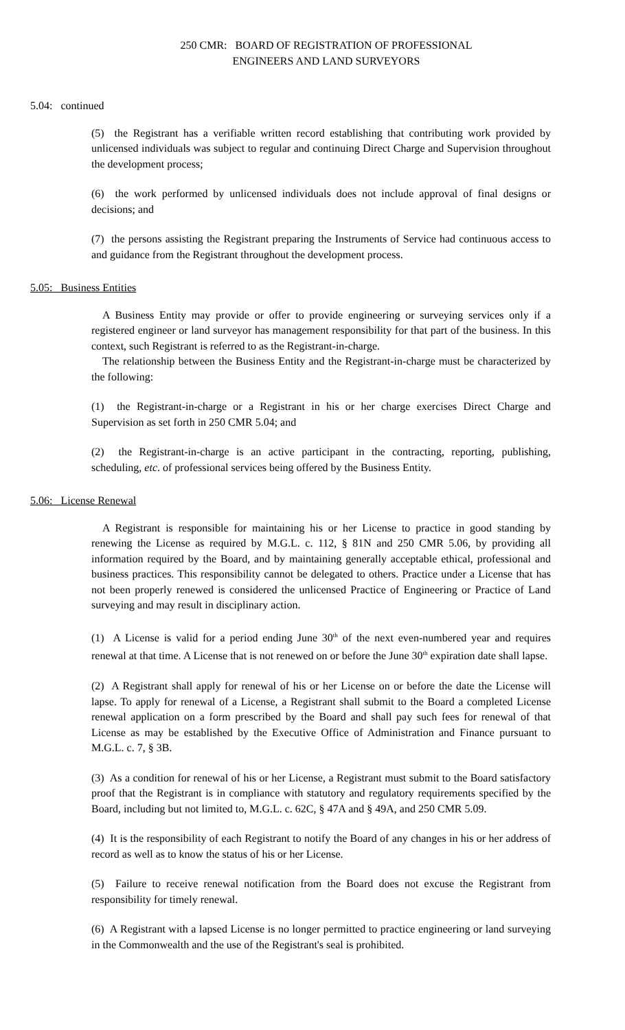250 CMR: BOARD OF REGISTRATION OF PROFESSIONAL
ENGINEERS AND LAND SURVEYORS
5.04: continued
(5) the Registrant has a verifiable written record establishing that contributing work provided by unlicensed individuals was subject to regular and continuing Direct Charge and Supervision throughout the development process;
(6) the work performed by unlicensed individuals does not include approval of final designs or decisions; and
(7) the persons assisting the Registrant preparing the Instruments of Service had continuous access to and guidance from the Registrant throughout the development process.
5.05: Business Entities
A Business Entity may provide or offer to provide engineering or surveying services only if a registered engineer or land surveyor has management responsibility for that part of the business. In this context, such Registrant is referred to as the Registrant-in-charge.
The relationship between the Business Entity and the Registrant-in-charge must be characterized by the following:
(1) the Registrant-in-charge or a Registrant in his or her charge exercises Direct Charge and Supervision as set forth in 250 CMR 5.04; and
(2) the Registrant-in-charge is an active participant in the contracting, reporting, publishing, scheduling, etc. of professional services being offered by the Business Entity.
5.06: License Renewal
A Registrant is responsible for maintaining his or her License to practice in good standing by renewing the License as required by M.G.L. c. 112, § 81N and 250 CMR 5.06, by providing all information required by the Board, and by maintaining generally acceptable ethical, professional and business practices. This responsibility cannot be delegated to others. Practice under a License that has not been properly renewed is considered the unlicensed Practice of Engineering or Practice of Land surveying and may result in disciplinary action.
(1) A License is valid for a period ending June 30<sup>th</sup> of the next even-numbered year and requires renewal at that time. A License that is not renewed on or before the June 30<sup>th</sup> expiration date shall lapse.
(2) A Registrant shall apply for renewal of his or her License on or before the date the License will lapse. To apply for renewal of a License, a Registrant shall submit to the Board a completed License renewal application on a form prescribed by the Board and shall pay such fees for renewal of that License as may be established by the Executive Office of Administration and Finance pursuant to M.G.L. c. 7, § 3B.
(3) As a condition for renewal of his or her License, a Registrant must submit to the Board satisfactory proof that the Registrant is in compliance with statutory and regulatory requirements specified by the Board, including but not limited to, M.G.L. c. 62C, § 47A and § 49A, and 250 CMR 5.09.
(4) It is the responsibility of each Registrant to notify the Board of any changes in his or her address of record as well as to know the status of his or her License.
(5) Failure to receive renewal notification from the Board does not excuse the Registrant from responsibility for timely renewal.
(6) A Registrant with a lapsed License is no longer permitted to practice engineering or land surveying in the Commonwealth and the use of the Registrant's seal is prohibited.